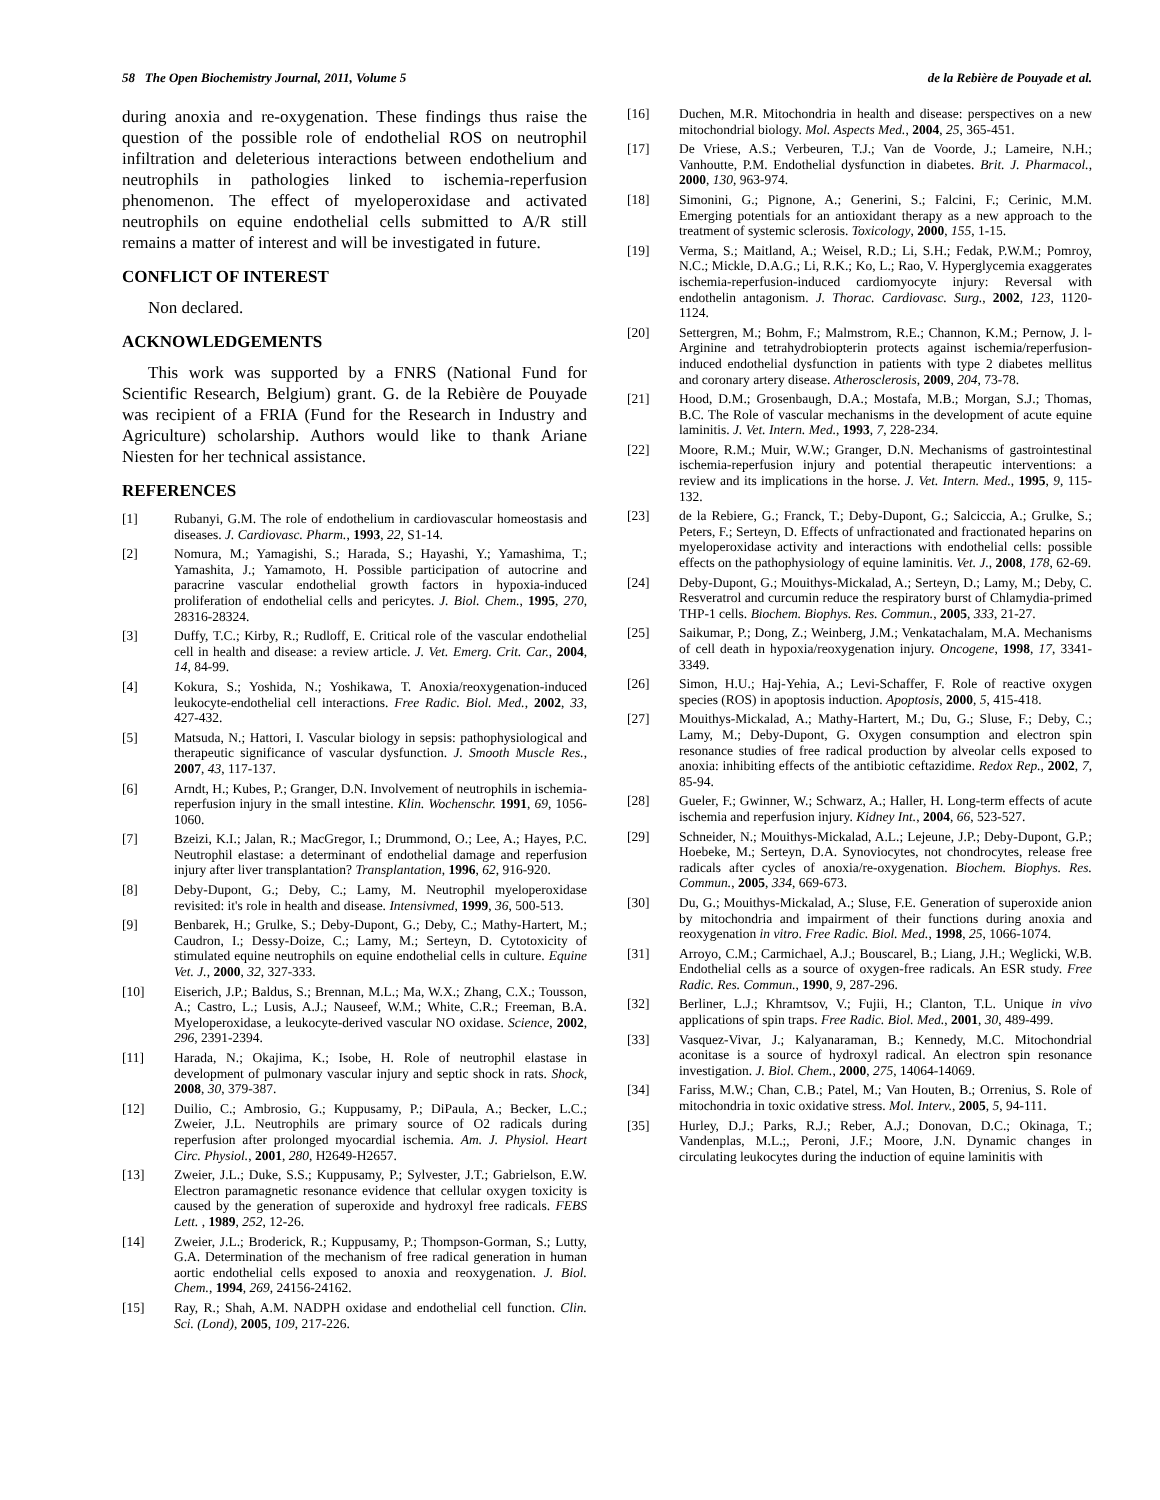58 The Open Biochemistry Journal, 2011, Volume 5 de la Rebière de Pouyade et al.
during anoxia and re-oxygenation. These findings thus raise the question of the possible role of endothelial ROS on neutrophil infiltration and deleterious interactions between endothelium and neutrophils in pathologies linked to ischemia-reperfusion phenomenon. The effect of myeloperoxidase and activated neutrophils on equine endothelial cells submitted to A/R still remains a matter of interest and will be investigated in future.
CONFLICT OF INTEREST
Non declared.
ACKNOWLEDGEMENTS
This work was supported by a FNRS (National Fund for Scientific Research, Belgium) grant. G. de la Rebière de Pouyade was recipient of a FRIA (Fund for the Research in Industry and Agriculture) scholarship. Authors would like to thank Ariane Niesten for her technical assistance.
REFERENCES
[1] Rubanyi, G.M. The role of endothelium in cardiovascular homeostasis and diseases. J. Cardiovasc. Pharm., 1993, 22, S1-14.
[2] Nomura, M.; Yamagishi, S.; Harada, S.; Hayashi, Y.; Yamashima, T.; Yamashita, J.; Yamamoto, H. Possible participation of autocrine and paracrine vascular endothelial growth factors in hypoxia-induced proliferation of endothelial cells and pericytes. J. Biol. Chem., 1995, 270, 28316-28324.
[3] Duffy, T.C.; Kirby, R.; Rudloff, E. Critical role of the vascular endothelial cell in health and disease: a review article. J. Vet. Emerg. Crit. Car., 2004, 14, 84-99.
[4] Kokura, S.; Yoshida, N.; Yoshikawa, T. Anoxia/reoxygenation-induced leukocyte-endothelial cell interactions. Free Radic. Biol. Med., 2002, 33, 427-432.
[5] Matsuda, N.; Hattori, I. Vascular biology in sepsis: pathophysiological and therapeutic significance of vascular dysfunction. J. Smooth Muscle Res., 2007, 43, 117-137.
[6] Arndt, H.; Kubes, P.; Granger, D.N. Involvement of neutrophils in ischemia-reperfusion injury in the small intestine. Klin. Wochenschr. 1991, 69, 1056-1060.
[7] Bzeizi, K.I.; Jalan, R.; MacGregor, I.; Drummond, O.; Lee, A.; Hayes, P.C. Neutrophil elastase: a determinant of endothelial damage and reperfusion injury after liver transplantation? Transplantation, 1996, 62, 916-920.
[8] Deby-Dupont, G.; Deby, C.; Lamy, M. Neutrophil myeloperoxidase revisited: it's role in health and disease. Intensivmed, 1999, 36, 500-513.
[9] Benbarek, H.; Grulke, S.; Deby-Dupont, G.; Deby, C.; Mathy-Hartert, M.; Caudron, I.; Dessy-Doize, C.; Lamy, M.; Serteyn, D. Cytotoxicity of stimulated equine neutrophils on equine endothelial cells in culture. Equine Vet. J., 2000, 32, 327-333.
[10] Eiserich, J.P.; Baldus, S.; Brennan, M.L.; Ma, W.X.; Zhang, C.X.; Tousson, A.; Castro, L.; Lusis, A.J.; Nauseef, W.M.; White, C.R.; Freeman, B.A. Myeloperoxidase, a leukocyte-derived vascular NO oxidase. Science, 2002, 296, 2391-2394.
[11] Harada, N.; Okajima, K.; Isobe, H. Role of neutrophil elastase in development of pulmonary vascular injury and septic shock in rats. Shock, 2008, 30, 379-387.
[12] Duilio, C.; Ambrosio, G.; Kuppusamy, P.; DiPaula, A.; Becker, L.C.; Zweier, J.L. Neutrophils are primary source of O2 radicals during reperfusion after prolonged myocardial ischemia. Am. J. Physiol. Heart Circ. Physiol., 2001, 280, H2649-H2657.
[13] Zweier, J.L.; Duke, S.S.; Kuppusamy, P.; Sylvester, J.T.; Gabrielson, E.W. Electron paramagnetic resonance evidence that cellular oxygen toxicity is caused by the generation of superoxide and hydroxyl free radicals. FEBS Lett. , 1989, 252, 12-26.
[14] Zweier, J.L.; Broderick, R.; Kuppusamy, P.; Thompson-Gorman, S.; Lutty, G.A. Determination of the mechanism of free radical generation in human aortic endothelial cells exposed to anoxia and reoxygenation. J. Biol. Chem., 1994, 269, 24156-24162.
[15] Ray, R.; Shah, A.M. NADPH oxidase and endothelial cell function. Clin. Sci. (Lond), 2005, 109, 217-226.
[16] Duchen, M.R. Mitochondria in health and disease: perspectives on a new mitochondrial biology. Mol. Aspects Med., 2004, 25, 365-451.
[17] De Vriese, A.S.; Verbeuren, T.J.; Van de Voorde, J.; Lameire, N.H.; Vanhoutte, P.M. Endothelial dysfunction in diabetes. Brit. J. Pharmacol., 2000, 130, 963-974.
[18] Simonini, G.; Pignone, A.; Generini, S.; Falcini, F.; Cerinic, M.M. Emerging potentials for an antioxidant therapy as a new approach to the treatment of systemic sclerosis. Toxicology, 2000, 155, 1-15.
[19] Verma, S.; Maitland, A.; Weisel, R.D.; Li, S.H.; Fedak, P.W.M.; Pomroy, N.C.; Mickle, D.A.G.; Li, R.K.; Ko, L.; Rao, V. Hyperglycemia exaggerates ischemia-reperfusion-induced cardiomyocyte injury: Reversal with endothelin antagonism. J. Thorac. Cardiovasc. Surg., 2002, 123, 1120-1124.
[20] Settergren, M.; Bohm, F.; Malmstrom, R.E.; Channon, K.M.; Pernow, J. l-Arginine and tetrahydrobiopterin protects against ischemia/reperfusion-induced endothelial dysfunction in patients with type 2 diabetes mellitus and coronary artery disease. Atherosclerosis, 2009, 204, 73-78.
[21] Hood, D.M.; Grosenbaugh, D.A.; Mostafa, M.B.; Morgan, S.J.; Thomas, B.C. The Role of vascular mechanisms in the development of acute equine laminitis. J. Vet. Intern. Med., 1993, 7, 228-234.
[22] Moore, R.M.; Muir, W.W.; Granger, D.N. Mechanisms of gastrointestinal ischemia-reperfusion injury and potential therapeutic interventions: a review and its implications in the horse. J. Vet. Intern. Med., 1995, 9, 115-132.
[23] de la Rebiere, G.; Franck, T.; Deby-Dupont, G.; Salciccia, A.; Grulke, S.; Peters, F.; Serteyn, D. Effects of unfractionated and fractionated heparins on myeloperoxidase activity and interactions with endothelial cells: possible effects on the pathophysiology of equine laminitis. Vet. J., 2008, 178, 62-69.
[24] Deby-Dupont, G.; Mouithys-Mickalad, A.; Serteyn, D.; Lamy, M.; Deby, C. Resveratrol and curcumin reduce the respiratory burst of Chlamydia-primed THP-1 cells. Biochem. Biophys. Res. Commun., 2005, 333, 21-27.
[25] Saikumar, P.; Dong, Z.; Weinberg, J.M.; Venkatachalam, M.A. Mechanisms of cell death in hypoxia/reoxygenation injury. Oncogene, 1998, 17, 3341-3349.
[26] Simon, H.U.; Haj-Yehia, A.; Levi-Schaffer, F. Role of reactive oxygen species (ROS) in apoptosis induction. Apoptosis, 2000, 5, 415-418.
[27] Mouithys-Mickalad, A.; Mathy-Hartert, M.; Du, G.; Sluse, F.; Deby, C.; Lamy, M.; Deby-Dupont, G. Oxygen consumption and electron spin resonance studies of free radical production by alveolar cells exposed to anoxia: inhibiting effects of the antibiotic ceftazidime. Redox Rep., 2002, 7, 85-94.
[28] Gueler, F.; Gwinner, W.; Schwarz, A.; Haller, H. Long-term effects of acute ischemia and reperfusion injury. Kidney Int., 2004, 66, 523-527.
[29] Schneider, N.; Mouithys-Mickalad, A.L.; Lejeune, J.P.; Deby-Dupont, G.P.; Hoebeke, M.; Serteyn, D.A. Synoviocytes, not chondrocytes, release free radicals after cycles of anoxia/re-oxygenation. Biochem. Biophys. Res. Commun., 2005, 334, 669-673.
[30] Du, G.; Mouithys-Mickalad, A.; Sluse, F.E. Generation of superoxide anion by mitochondria and impairment of their functions during anoxia and reoxygenation in vitro. Free Radic. Biol. Med., 1998, 25, 1066-1074.
[31] Arroyo, C.M.; Carmichael, A.J.; Bouscarel, B.; Liang, J.H.; Weglicki, W.B. Endothelial cells as a source of oxygen-free radicals. An ESR study. Free Radic. Res. Commun., 1990, 9, 287-296.
[32] Berliner, L.J.; Khramtsov, V.; Fujii, H.; Clanton, T.L. Unique in vivo applications of spin traps. Free Radic. Biol. Med., 2001, 30, 489-499.
[33] Vasquez-Vivar, J.; Kalyanaraman, B.; Kennedy, M.C. Mitochondrial aconitase is a source of hydroxyl radical. An electron spin resonance investigation. J. Biol. Chem., 2000, 275, 14064-14069.
[34] Fariss, M.W.; Chan, C.B.; Patel, M.; Van Houten, B.; Orrenius, S. Role of mitochondria in toxic oxidative stress. Mol. Interv., 2005, 5, 94-111.
[35] Hurley, D.J.; Parks, R.J.; Reber, A.J.; Donovan, D.C.; Okinaga, T.; Vandenplas, M.L.;, Peroni, J.F.; Moore, J.N. Dynamic changes in circulating leukocytes during the induction of equine laminitis with